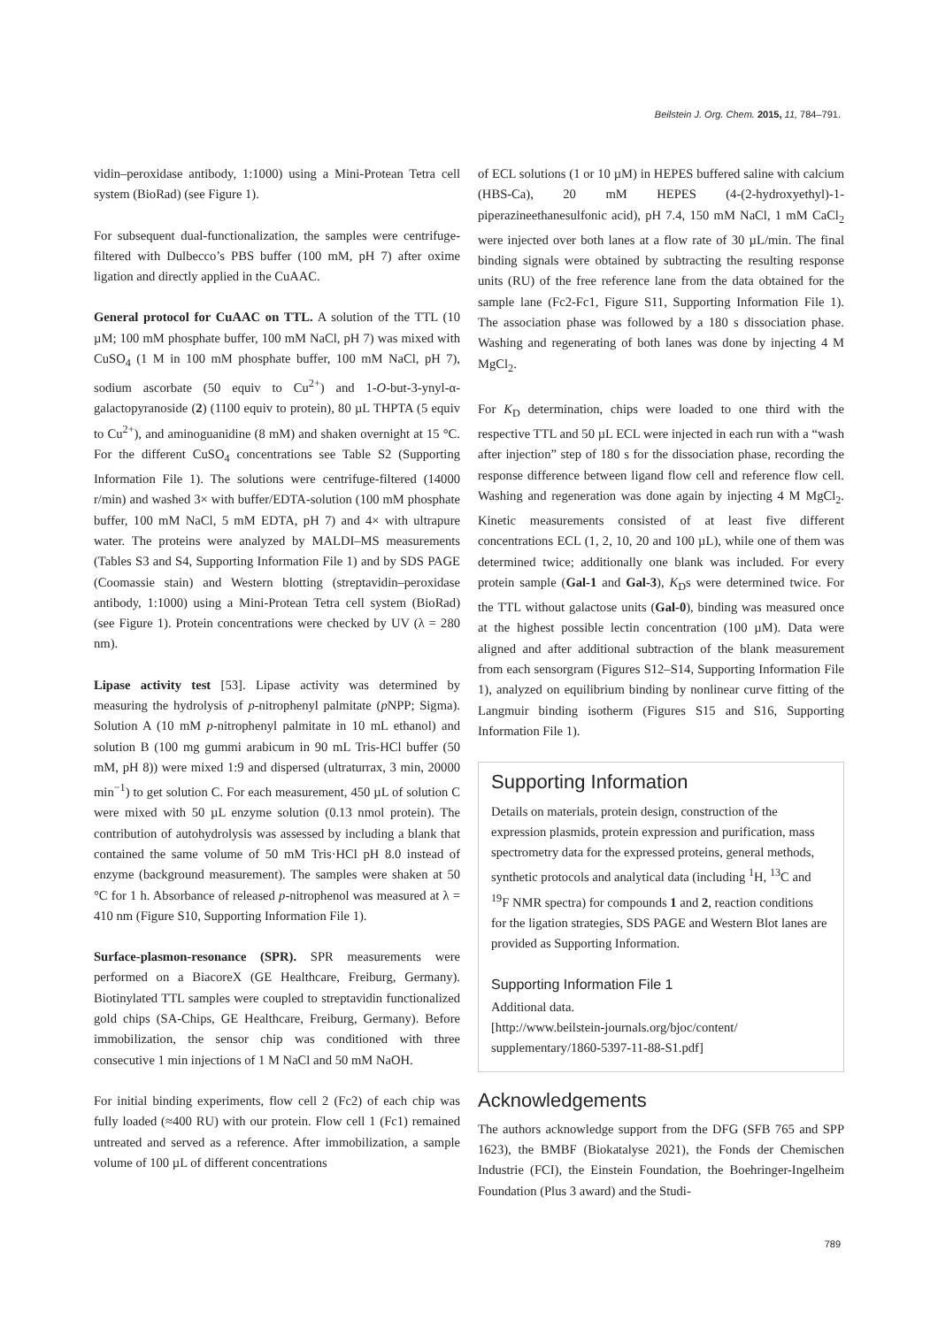Beilstein J. Org. Chem. 2015, 11, 784–791.
vidin–peroxidase antibody, 1:1000) using a Mini-Protean Tetra cell system (BioRad) (see Figure 1).
For subsequent dual-functionalization, the samples were centrifuge-filtered with Dulbecco’s PBS buffer (100 mM, pH 7) after oxime ligation and directly applied in the CuAAC.
General protocol for CuAAC on TTL. A solution of the TTL (10 µM; 100 mM phosphate buffer, 100 mM NaCl, pH 7) was mixed with CuSO<sub>4</sub> (1 M in 100 mM phosphate buffer, 100 mM NaCl, pH 7), sodium ascorbate (50 equiv to Cu<sup>2+</sup>) and 1-O-but-3-ynyl-α-galactopyranoside (2) (1100 equiv to protein), 80 µL THPTA (5 equiv to Cu<sup>2+</sup>), and aminoguanidine (8 mM) and shaken overnight at 15 °C. For the different CuSO<sub>4</sub> concentrations see Table S2 (Supporting Information File 1). The solutions were centrifuge-filtered (14000 r/min) and washed 3× with buffer/EDTA-solution (100 mM phosphate buffer, 100 mM NaCl, 5 mM EDTA, pH 7) and 4× with ultrapure water. The proteins were analyzed by MALDI–MS measurements (Tables S3 and S4, Supporting Information File 1) and by SDS PAGE (Coomassie stain) and Western blotting (streptavidin–peroxidase antibody, 1:1000) using a Mini-Protean Tetra cell system (BioRad) (see Figure 1). Protein concentrations were checked by UV (λ = 280 nm).
Lipase activity test [53]. Lipase activity was determined by measuring the hydrolysis of p-nitrophenyl palmitate (p NPP; Sigma). Solution A (10 mM p-nitrophenyl palmitate in 10 mL ethanol) and solution B (100 mg gummi arabicum in 90 mL Tris-HCl buffer (50 mM, pH 8)) were mixed 1:9 and dispersed (ultraturrax, 3 min, 20000 min<sup>−1</sup>) to get solution C. For each measurement, 450 µL of solution C were mixed with 50 µL enzyme solution (0.13 nmol protein). The contribution of autohydrolysis was assessed by including a blank that contained the same volume of 50 mM Tris·HCl pH 8.0 instead of enzyme (background measurement). The samples were shaken at 50 °C for 1 h. Absorbance of released p-nitrophenol was measured at λ = 410 nm (Figure S10, Supporting Information File 1).
Surface-plasmon-resonance (SPR). SPR measurements were performed on a BiacoreX (GE Healthcare, Freiburg, Germany). Biotinylated TTL samples were coupled to streptavidin functionalized gold chips (SA-Chips, GE Healthcare, Freiburg, Germany). Before immobilization, the sensor chip was conditioned with three consecutive 1 min injections of 1 M NaCl and 50 mM NaOH.
For initial binding experiments, flow cell 2 (Fc2) of each chip was fully loaded (≈400 RU) with our protein. Flow cell 1 (Fc1) remained untreated and served as a reference. After immobilization, a sample volume of 100 µL of different concentrations
of ECL solutions (1 or 10 µM) in HEPES buffered saline with calcium (HBS-Ca), 20 mM HEPES (4-(2-hydroxyethyl)-1-piperazineethanesulfonic acid), pH 7.4, 150 mM NaCl, 1 mM CaCl<sub>2</sub> were injected over both lanes at a flow rate of 30 µL/min. The final binding signals were obtained by subtracting the resulting response units (RU) of the free reference lane from the data obtained for the sample lane (Fc2-Fc1, Figure S11, Supporting Information File 1). The association phase was followed by a 180 s dissociation phase. Washing and regenerating of both lanes was done by injecting 4 M MgCl<sub>2</sub>.
For K<sub>D</sub> determination, chips were loaded to one third with the respective TTL and 50 µL ECL were injected in each run with a “wash after injection” step of 180 s for the dissociation phase, recording the response difference between ligand flow cell and reference flow cell. Washing and regeneration was done again by injecting 4 M MgCl<sub>2</sub>. Kinetic measurements consisted of at least five different concentrations ECL (1, 2, 10, 20 and 100 µL), while one of them was determined twice; additionally one blank was included. For every protein sample (Gal-1 and Gal-3), K<sub>D</sub>s were determined twice. For the TTL without galactose units (Gal-0), binding was measured once at the highest possible lectin concentration (100 µM). Data were aligned and after additional subtraction of the blank measurement from each sensorgram (Figures S12–S14, Supporting Information File 1), analyzed on equilibrium binding by nonlinear curve fitting of the Langmuir binding isotherm (Figures S15 and S16, Supporting Information File 1).
Supporting Information
Details on materials, protein design, construction of the expression plasmids, protein expression and purification, mass spectrometry data for the expressed proteins, general methods, synthetic protocols and analytical data (including <sup>1</sup>H, <sup>13</sup>C and <sup>19</sup>F NMR spectra) for compounds 1 and 2, reaction conditions for the ligation strategies, SDS PAGE and Western Blot lanes are provided as Supporting Information.
Supporting Information File 1
Additional data.
[http://www.beilstein-journals.org/bjoc/content/
supplementary/1860-5397-11-88-S1.pdf]
Acknowledgements
The authors acknowledge support from the DFG (SFB 765 and SPP 1623), the BMBF (Biokatalyse 2021), the Fonds der Chemischen Industrie (FCI), the Einstein Foundation, the Boehringer-Ingelheim Foundation (Plus 3 award) and the Studi-
789